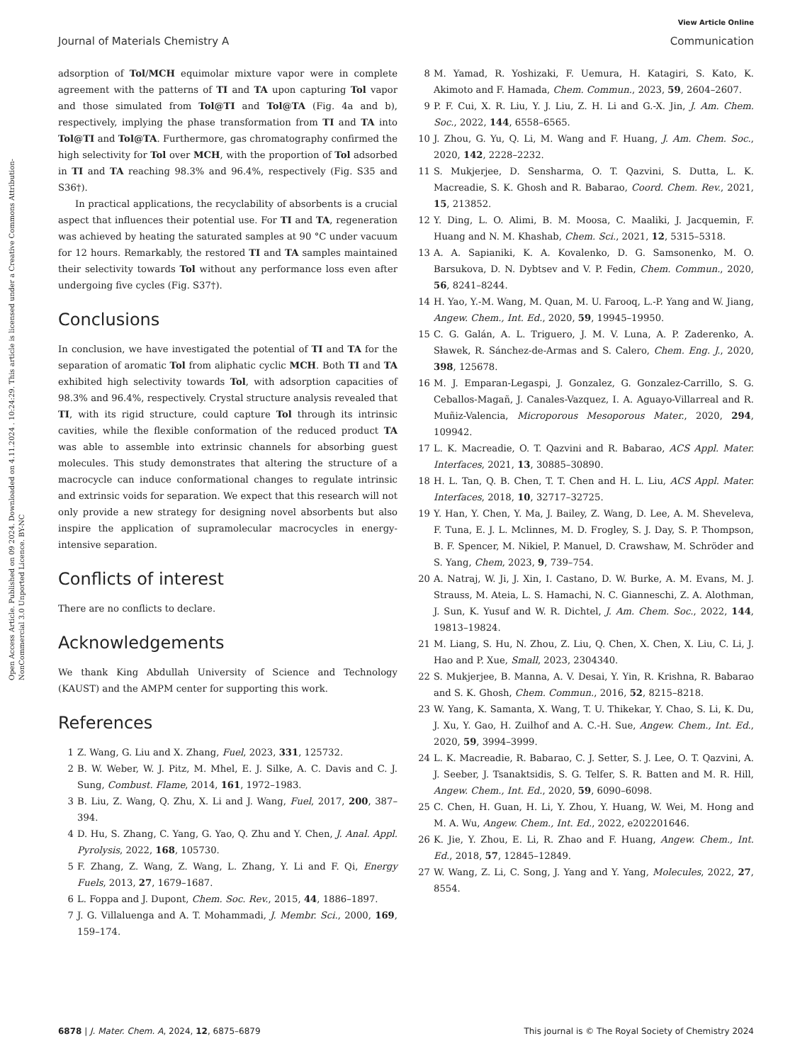View Article Online
Journal of Materials Chemistry A Communication
Open Access Article. Published on 09 2024. Downloaded on 4.11.2024 . 10:24:29. This article is licensed under a Creative Commons Attribution-NonCommercial 3.0 Unported Licence. BY-NC
adsorption of Tol/MCH equimolar mixture vapor were in complete agreement with the patterns of TI and TA upon capturing Tol vapor and those simulated from Tol@TI and Tol@TA (Fig. 4a and b), respectively, implying the phase transformation from TI and TA into Tol@TI and Tol@TA. Furthermore, gas chromatography confirmed the high selectivity for Tol over MCH, with the proportion of Tol adsorbed in TI and TA reaching 98.3% and 96.4%, respectively (Fig. S35 and S36†).
In practical applications, the recyclability of absorbents is a crucial aspect that influences their potential use. For TI and TA, regeneration was achieved by heating the saturated samples at 90 °C under vacuum for 12 hours. Remarkably, the restored TI and TA samples maintained their selectivity towards Tol without any performance loss even after undergoing five cycles (Fig. S37†).
Conclusions
In conclusion, we have investigated the potential of TI and TA for the separation of aromatic Tol from aliphatic cyclic MCH. Both TI and TA exhibited high selectivity towards Tol, with adsorption capacities of 98.3% and 96.4%, respectively. Crystal structure analysis revealed that TI, with its rigid structure, could capture Tol through its intrinsic cavities, while the flexible conformation of the reduced product TA was able to assemble into extrinsic channels for absorbing guest molecules. This study demonstrates that altering the structure of a macrocycle can induce conformational changes to regulate intrinsic and extrinsic voids for separation. We expect that this research will not only provide a new strategy for designing novel absorbents but also inspire the application of supramolecular macrocycles in energy-intensive separation.
Conflicts of interest
There are no conflicts to declare.
Acknowledgements
We thank King Abdullah University of Science and Technology (KAUST) and the AMPM center for supporting this work.
References
1 Z. Wang, G. Liu and X. Zhang, Fuel, 2023, 331, 125732.
2 B. W. Weber, W. J. Pitz, M. Mhel, E. J. Silke, A. C. Davis and C. J. Sung, Combust. Flame, 2014, 161, 1972–1983.
3 B. Liu, Z. Wang, Q. Zhu, X. Li and J. Wang, Fuel, 2017, 200, 387–394.
4 D. Hu, S. Zhang, C. Yang, G. Yao, Q. Zhu and Y. Chen, J. Anal. Appl. Pyrolysis, 2022, 168, 105730.
5 F. Zhang, Z. Wang, Z. Wang, L. Zhang, Y. Li and F. Qi, Energy Fuels, 2013, 27, 1679–1687.
6 L. Foppa and J. Dupont, Chem. Soc. Rev., 2015, 44, 1886–1897.
7 J. G. Villaluenga and A. T. Mohammadi, J. Membr. Sci., 2000, 169, 159–174.
8 M. Yamad, R. Yoshizaki, F. Uemura, H. Katagiri, S. Kato, K. Akimoto and F. Hamada, Chem. Commun., 2023, 59, 2604–2607.
9 P. F. Cui, X. R. Liu, Y. J. Liu, Z. H. Li and G.-X. Jin, J. Am. Chem. Soc., 2022, 144, 6558–6565.
10 J. Zhou, G. Yu, Q. Li, M. Wang and F. Huang, J. Am. Chem. Soc., 2020, 142, 2228–2232.
11 S. Mukjerjee, D. Sensharma, O. T. Qazvini, S. Dutta, L. K. Macreadie, S. K. Ghosh and R. Babarao, Coord. Chem. Rev., 2021, 15, 213852.
12 Y. Ding, L. O. Alimi, B. M. Moosa, C. Maaliki, J. Jacquemin, F. Huang and N. M. Khashab, Chem. Sci., 2021, 12, 5315–5318.
13 A. A. Sapianiki, K. A. Kovalenko, D. G. Samsonenko, M. O. Barsukova, D. N. Dybtsev and V. P. Fedin, Chem. Commun., 2020, 56, 8241–8244.
14 H. Yao, Y.-M. Wang, M. Quan, M. U. Farooq, L.-P. Yang and W. Jiang, Angew. Chem., Int. Ed., 2020, 59, 19945–19950.
15 C. G. Galán, A. L. Triguero, J. M. V. Luna, A. P. Zaderenko, A. Sławek, R. Sánchez-de-Armas and S. Calero, Chem. Eng. J., 2020, 398, 125678.
16 M. J. Emparan-Legaspi, J. Gonzalez, G. Gonzalez-Carrillo, S. G. Ceballos-Magañ, J. Canales-Vazquez, I. A. Aguayo-Villarreal and R. Muñiz-Valencia, Microporous Mesoporous Mater., 2020, 294, 109942.
17 L. K. Macreadie, O. T. Qazvini and R. Babarao, ACS Appl. Mater. Interfaces, 2021, 13, 30885–30890.
18 H. L. Tan, Q. B. Chen, T. T. Chen and H. L. Liu, ACS Appl. Mater. Interfaces, 2018, 10, 32717–32725.
19 Y. Han, Y. Chen, Y. Ma, J. Bailey, Z. Wang, D. Lee, A. M. Sheveleva, F. Tuna, E. J. L. Mclinnes, M. D. Frogley, S. J. Day, S. P. Thompson, B. F. Spencer, M. Nikiel, P. Manuel, D. Crawshaw, M. Schröder and S. Yang, Chem, 2023, 9, 739–754.
20 A. Natraj, W. Ji, J. Xin, I. Castano, D. W. Burke, A. M. Evans, M. J. Strauss, M. Ateia, L. S. Hamachi, N. C. Gianneschi, Z. A. Alothman, J. Sun, K. Yusuf and W. R. Dichtel, J. Am. Chem. Soc., 2022, 144, 19813–19824.
21 M. Liang, S. Hu, N. Zhou, Z. Liu, Q. Chen, X. Chen, X. Liu, C. Li, J. Hao and P. Xue, Small, 2023, 2304340.
22 S. Mukjerjee, B. Manna, A. V. Desai, Y. Yin, R. Krishna, R. Babarao and S. K. Ghosh, Chem. Commun., 2016, 52, 8215–8218.
23 W. Yang, K. Samanta, X. Wang, T. U. Thikekar, Y. Chao, S. Li, K. Du, J. Xu, Y. Gao, H. Zuilhof and A. C.-H. Sue, Angew. Chem., Int. Ed., 2020, 59, 3994–3999.
24 L. K. Macreadie, R. Babarao, C. J. Setter, S. J. Lee, O. T. Qazvini, A. J. Seeber, J. Tsanaktsidis, S. G. Telfer, S. R. Batten and M. R. Hill, Angew. Chem., Int. Ed., 2020, 59, 6090–6098.
25 C. Chen, H. Guan, H. Li, Y. Zhou, Y. Huang, W. Wei, M. Hong and M. A. Wu, Angew. Chem., Int. Ed., 2022, e202201646.
26 K. Jie, Y. Zhou, E. Li, R. Zhao and F. Huang, Angew. Chem., Int. Ed., 2018, 57, 12845–12849.
27 W. Wang, Z. Li, C. Song, J. Yang and Y. Yang, Molecules, 2022, 27, 8554.
6878 | J. Mater. Chem. A, 2024, 12, 6875–6879 This journal is © The Royal Society of Chemistry 2024